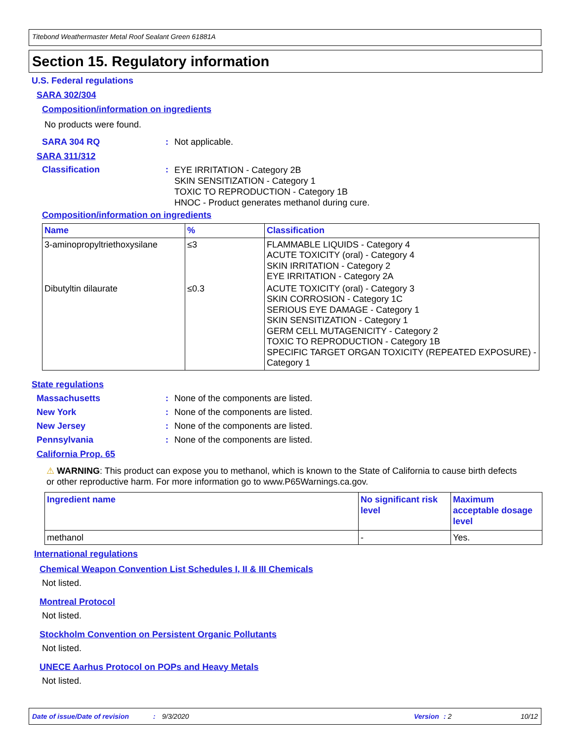Titebond Weathermaster Metal Roof Sealant Green 61881A
Section 15. Regulatory information
U.S. Federal regulations
SARA 302/304
Composition/information on ingredients
No products were found.
SARA 304 RQ: Not applicable.
SARA 311/312
Classification: EYE IRRITATION - Category 2B
SKIN SENSITIZATION - Category 1
TOXIC TO REPRODUCTION - Category 1B
HNOC - Product generates methanol during cure.
Composition/information on ingredients
| Name | % | Classification |
| --- | --- | --- |
| 3-aminopropyltriethoxysilane | ≤3 | FLAMMABLE LIQUIDS - Category 4 ACUTE TOXICITY (oral) - Category 4 SKIN IRRITATION - Category 2 EYE IRRITATION - Category 2A |
| Dibutyltin dilaurate | ≤0.3 | ACUTE TOXICITY (oral) - Category 3 SKIN CORROSION - Category 1C SERIOUS EYE DAMAGE - Category 1 SKIN SENSITIZATION - Category 1 GERM CELL MUTAGENICITY - Category 2 TOXIC TO REPRODUCTION - Category 1B SPECIFIC TARGET ORGAN TOXICITY (REPEATED EXPOSURE) - Category 1 |
State regulations
Massachusetts: None of the components are listed.
New York: None of the components are listed.
New Jersey: None of the components are listed.
Pennsylvania: None of the components are listed.
California Prop. 65
⚠ WARNING: This product can expose you to methanol, which is known to the State of California to cause birth defects or other reproductive harm. For more information go to www.P65Warnings.ca.gov.
| Ingredient name | No significant risk level | Maximum acceptable dosage level |
| --- | --- | --- |
| methanol | - | Yes. |
International regulations
Chemical Weapon Convention List Schedules I, II & III Chemicals
Not listed.
Montreal Protocol
Not listed.
Stockholm Convention on Persistent Organic Pollutants
Not listed.
UNECE Aarhus Protocol on POPs and Heavy Metals
Not listed.
Date of issue/Date of revision: 9/3/2020 Version: 2 10/12